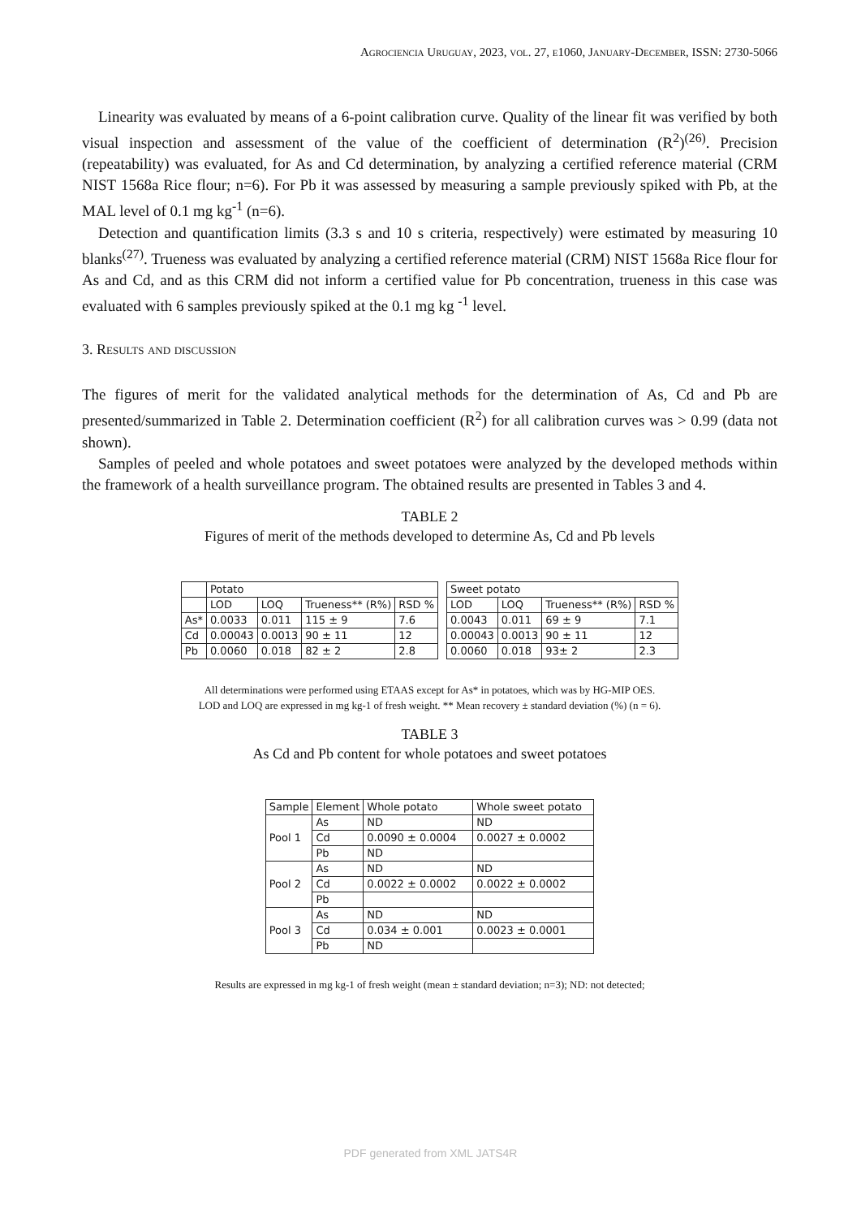Agrociencia Uruguay, 2023, vol. 27, e1060, January-December, ISSN: 2730-5066
Linearity was evaluated by means of a 6-point calibration curve. Quality of the linear fit was verified by both visual inspection and assessment of the value of the coefficient of determination (R<sup>2</sup>)<sup>(26)</sup>. Precision (repeatability) was evaluated, for As and Cd determination, by analyzing a certified reference material (CRM NIST 1568a Rice flour; n=6). For Pb it was assessed by measuring a sample previously spiked with Pb, at the MAL level of 0.1 mg kg<sup>-1</sup> (n=6).
Detection and quantification limits (3.3 s and 10 s criteria, respectively) were estimated by measuring 10 blanks<sup>(27)</sup>. Trueness was evaluated by analyzing a certified reference material (CRM) NIST 1568a Rice flour for As and Cd, and as this CRM did not inform a certified value for Pb concentration, trueness in this case was evaluated with 6 samples previously spiked at the 0.1 mg kg <sup>-1</sup> level.
3. Results and discussion
The figures of merit for the validated analytical methods for the determination of As, Cd and Pb are presented/summarized in Table 2. Determination coefficient (R<sup>2</sup>) for all calibration curves was > 0.99 (data not shown).
Samples of peeled and whole potatoes and sweet potatoes were analyzed by the developed methods within the framework of a health surveillance program. The obtained results are presented in Tables 3 and 4.
TABLE 2
Figures of merit of the methods developed to determine As, Cd and Pb levels
| | Potato | | | |
| | LOD | LOQ | Trueness** (R%) | RSD % |
| As* | 0.0033 | 0.011 | 115 ± 9 | 7.6 |
| Cd | 0.00043 | 0.0013 | 90 ± 11 | 12 |
| Pb | 0.0060 | 0.018 | 82 ± 2 | 2.8 |
| Sweet potato | | | |
| LOD | LOQ | Trueness** (R%) | RSD % |
| 0.0043 | 0.011 | 69 ± 9 | 7.1 |
| 0.00043 | 0.0013 | 90 ± 11 | 12 |
| 0.0060 | 0.018 | 93± 2 | 2.3 |
All determinations were performed using ETAAS except for As* in potatoes, which was by HG-MIP OES.
LOD and LOQ are expressed in mg kg-1 of fresh weight. ** Mean recovery ± standard deviation (%) (n = 6).
TABLE 3
As Cd and Pb content for whole potatoes and sweet potatoes
| Sample | Element | Whole potato | Whole sweet potato |
| Pool 1 | As | ND | ND |
| | Cd | 0.0090 ± 0.0004 | 0.0027 ± 0.0002 |
| | Pb | ND | |
| Pool 2 | As | ND | ND |
| | Cd | 0.0022 ± 0.0002 | 0.0022 ± 0.0002 |
| | Pb | | |
| Pool 3 | As | ND | ND |
| | Cd | 0.034 ± 0.001 | 0.0023 ± 0.0001 |
| | Pb | ND | |
Results are expressed in mg kg-1 of fresh weight (mean ± standard deviation; n=3); ND: not detected;
PDF generated from XML JATS4R